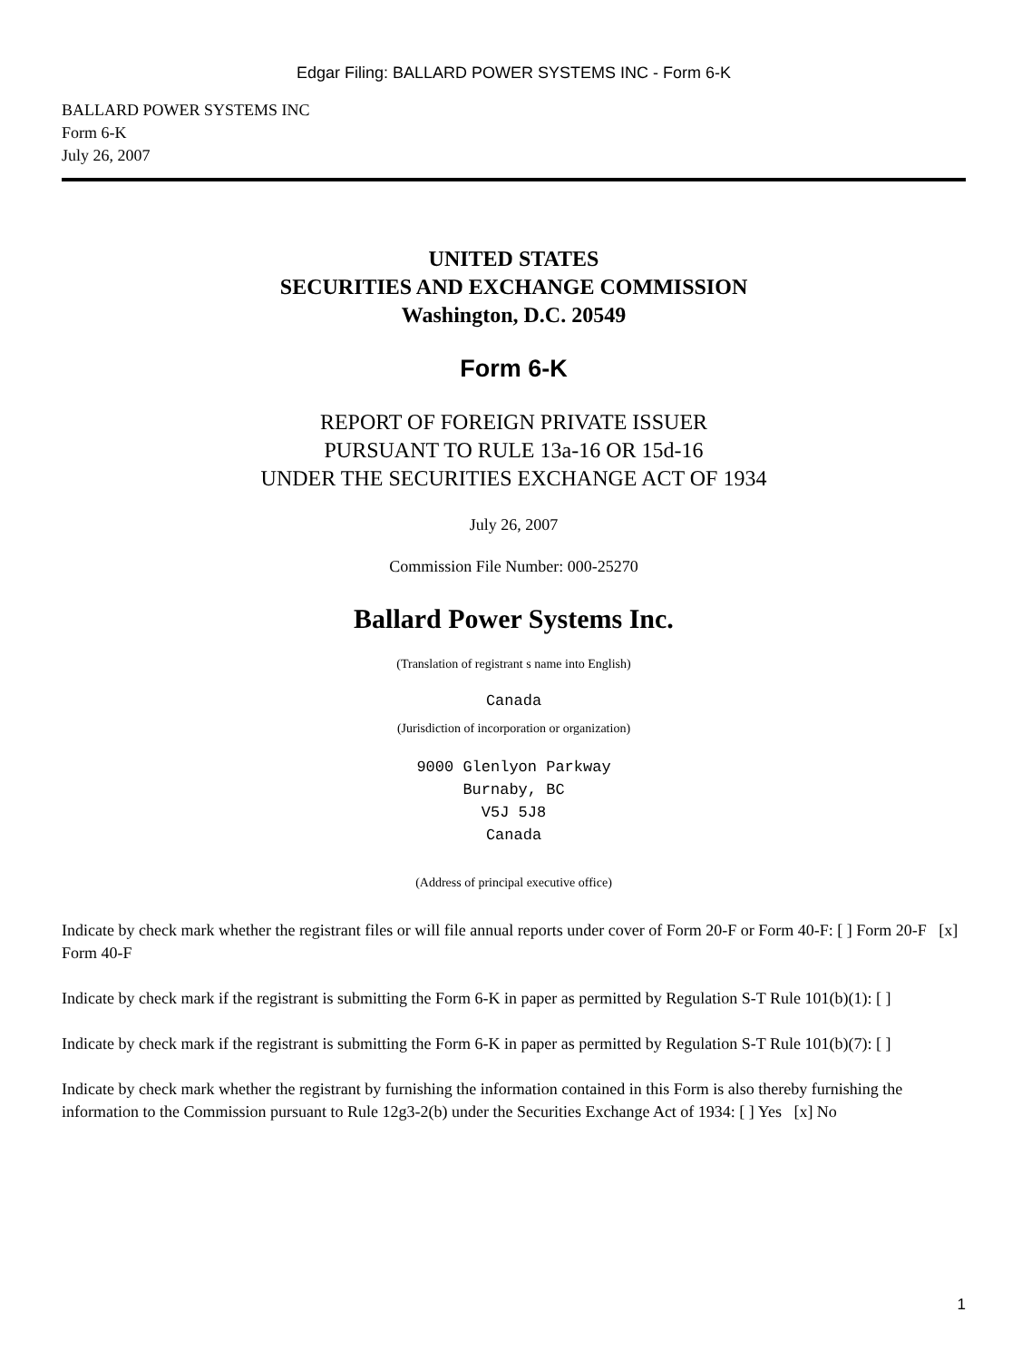Edgar Filing: BALLARD POWER SYSTEMS INC - Form 6-K
BALLARD POWER SYSTEMS INC
Form 6-K
July 26, 2007
UNITED STATES
SECURITIES AND EXCHANGE COMMISSION
Washington, D.C. 20549
Form 6-K
REPORT OF FOREIGN PRIVATE ISSUER
PURSUANT TO RULE 13a-16 OR 15d-16
UNDER THE SECURITIES EXCHANGE ACT OF 1934
July 26, 2007
Commission File Number: 000-25270
Ballard Power Systems Inc.
(Translation of registrant s name into English)
Canada
(Jurisdiction of incorporation or organization)
9000 Glenlyon Parkway
Burnaby, BC
V5J 5J8
Canada
(Address of principal executive office)
Indicate by check mark whether the registrant files or will file annual reports under cover of Form 20-F or Form 40-F: [ ] Form 20-F [x] Form 40-F
Indicate by check mark if the registrant is submitting the Form 6-K in paper as permitted by Regulation S-T Rule 101(b)(1): [ ]
Indicate by check mark if the registrant is submitting the Form 6-K in paper as permitted by Regulation S-T Rule 101(b)(7): [ ]
Indicate by check mark whether the registrant by furnishing the information contained in this Form is also thereby furnishing the information to the Commission pursuant to Rule 12g3-2(b) under the Securities Exchange Act of 1934: [ ] Yes [x] No
1